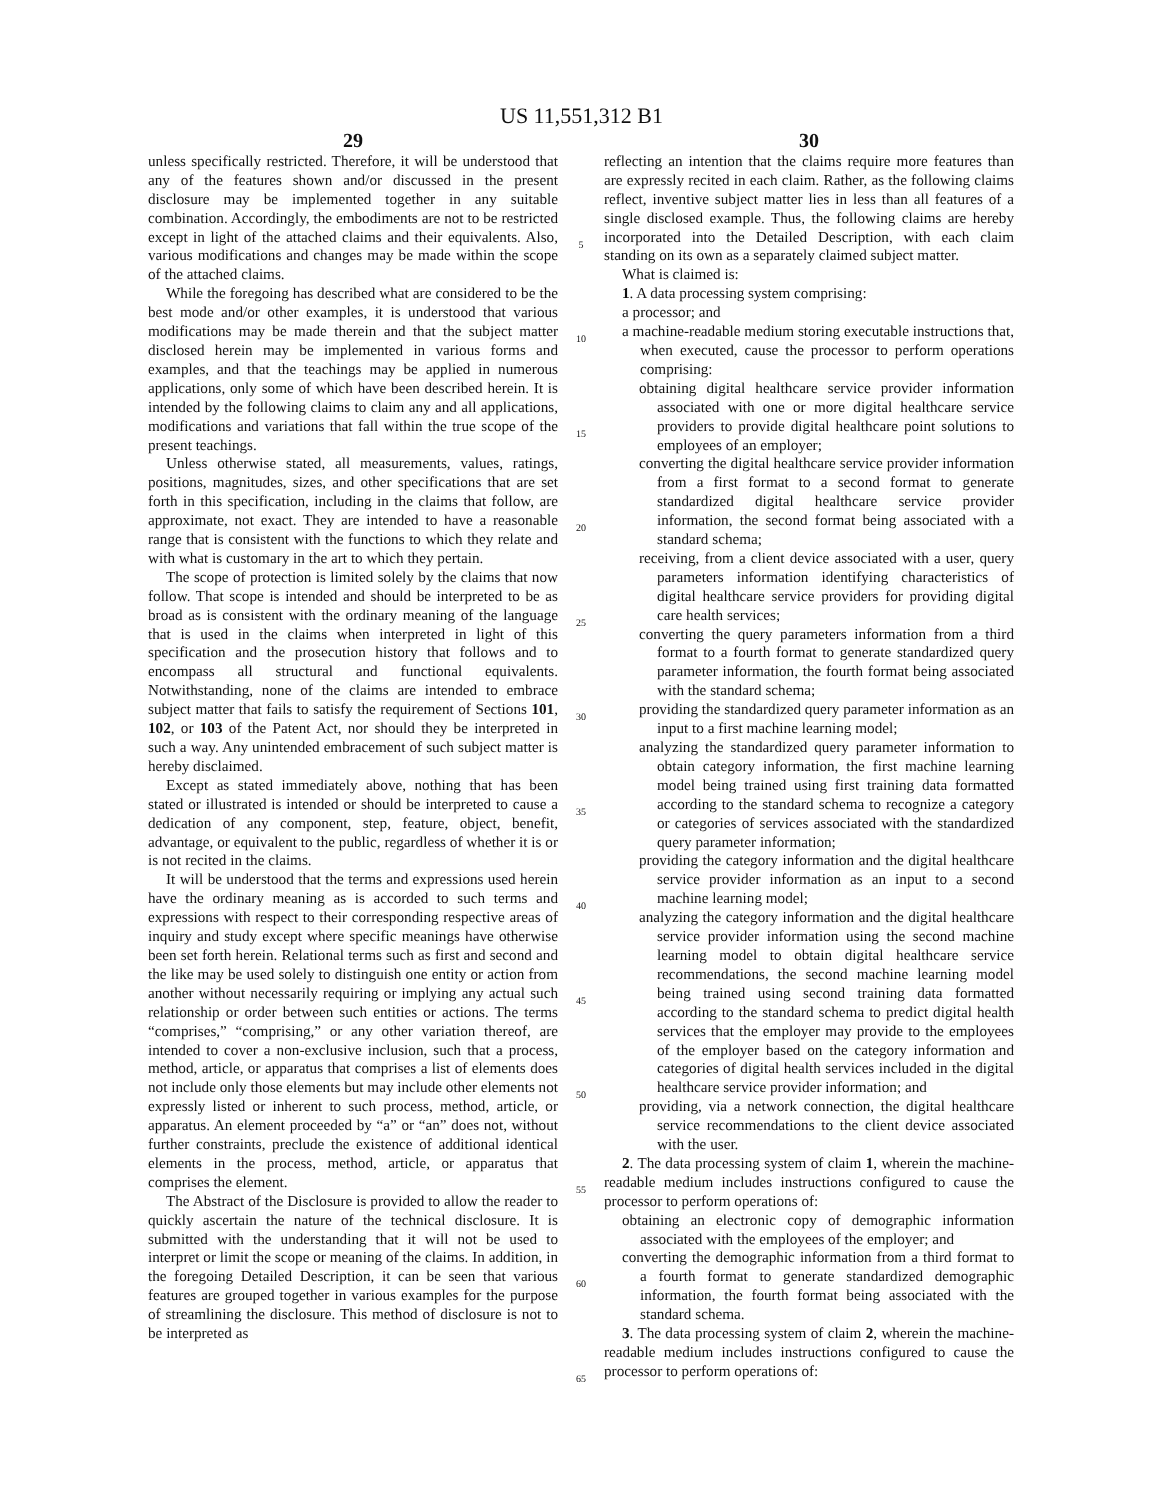US 11,551,312 B1
29
unless specifically restricted. Therefore, it will be understood that any of the features shown and/or discussed in the present disclosure may be implemented together in any suitable combination. Accordingly, the embodiments are not to be restricted except in light of the attached claims and their equivalents. Also, various modifications and changes may be made within the scope of the attached claims.
While the foregoing has described what are considered to be the best mode and/or other examples, it is understood that various modifications may be made therein and that the subject matter disclosed herein may be implemented in various forms and examples, and that the teachings may be applied in numerous applications, only some of which have been described herein. It is intended by the following claims to claim any and all applications, modifications and variations that fall within the true scope of the present teachings.
Unless otherwise stated, all measurements, values, ratings, positions, magnitudes, sizes, and other specifications that are set forth in this specification, including in the claims that follow, are approximate, not exact. They are intended to have a reasonable range that is consistent with the functions to which they relate and with what is customary in the art to which they pertain.
The scope of protection is limited solely by the claims that now follow. That scope is intended and should be interpreted to be as broad as is consistent with the ordinary meaning of the language that is used in the claims when interpreted in light of this specification and the prosecution history that follows and to encompass all structural and functional equivalents. Notwithstanding, none of the claims are intended to embrace subject matter that fails to satisfy the requirement of Sections 101, 102, or 103 of the Patent Act, nor should they be interpreted in such a way. Any unintended embracement of such subject matter is hereby disclaimed.
Except as stated immediately above, nothing that has been stated or illustrated is intended or should be interpreted to cause a dedication of any component, step, feature, object, benefit, advantage, or equivalent to the public, regardless of whether it is or is not recited in the claims.
It will be understood that the terms and expressions used herein have the ordinary meaning as is accorded to such terms and expressions with respect to their corresponding respective areas of inquiry and study except where specific meanings have otherwise been set forth herein. Relational terms such as first and second and the like may be used solely to distinguish one entity or action from another without necessarily requiring or implying any actual such relationship or order between such entities or actions. The terms “comprises,” “comprising,” or any other variation thereof, are intended to cover a non-exclusive inclusion, such that a process, method, article, or apparatus that comprises a list of elements does not include only those elements but may include other elements not expressly listed or inherent to such process, method, article, or apparatus. An element proceeded by “a” or “an” does not, without further constraints, preclude the existence of additional identical elements in the process, method, article, or apparatus that comprises the element.
The Abstract of the Disclosure is provided to allow the reader to quickly ascertain the nature of the technical disclosure. It is submitted with the understanding that it will not be used to interpret or limit the scope or meaning of the claims. In addition, in the foregoing Detailed Description, it can be seen that various features are grouped together in various examples for the purpose of streamlining the disclosure. This method of disclosure is not to be interpreted as
5
10
15
20
25
30
35
40
45
50
55
60
65
30
reflecting an intention that the claims require more features than are expressly recited in each claim. Rather, as the following claims reflect, inventive subject matter lies in less than all features of a single disclosed example. Thus, the following claims are hereby incorporated into the Detailed Description, with each claim standing on its own as a separately claimed subject matter.
What is claimed is:
1. A data processing system comprising:
a processor; and
a machine-readable medium storing executable instructions that, when executed, cause the processor to perform operations comprising:
obtaining digital healthcare service provider information associated with one or more digital healthcare service providers to provide digital healthcare point solutions to employees of an employer;
converting the digital healthcare service provider information from a first format to a second format to generate standardized digital healthcare service provider information, the second format being associated with a standard schema;
receiving, from a client device associated with a user, query parameters information identifying characteristics of digital healthcare service providers for providing digital care health services;
converting the query parameters information from a third format to a fourth format to generate standardized query parameter information, the fourth format being associated with the standard schema;
providing the standardized query parameter information as an input to a first machine learning model;
analyzing the standardized query parameter information to obtain category information, the first machine learning model being trained using first training data formatted according to the standard schema to recognize a category or categories of services associated with the standardized query parameter information;
providing the category information and the digital healthcare service provider information as an input to a second machine learning model;
analyzing the category information and the digital healthcare service provider information using the second machine learning model to obtain digital healthcare service recommendations, the second machine learning model being trained using second training data formatted according to the standard schema to predict digital health services that the employer may provide to the employees of the employer based on the category information and categories of digital health services included in the digital healthcare service provider information; and
providing, via a network connection, the digital healthcare service recommendations to the client device associated with the user.
2. The data processing system of claim 1, wherein the machine-readable medium includes instructions configured to cause the processor to perform operations of:
obtaining an electronic copy of demographic information associated with the employees of the employer; and
converting the demographic information from a third format to a fourth format to generate standardized demographic information, the fourth format being associated with the standard schema.
3. The data processing system of claim 2, wherein the machine-readable medium includes instructions configured to cause the processor to perform operations of: